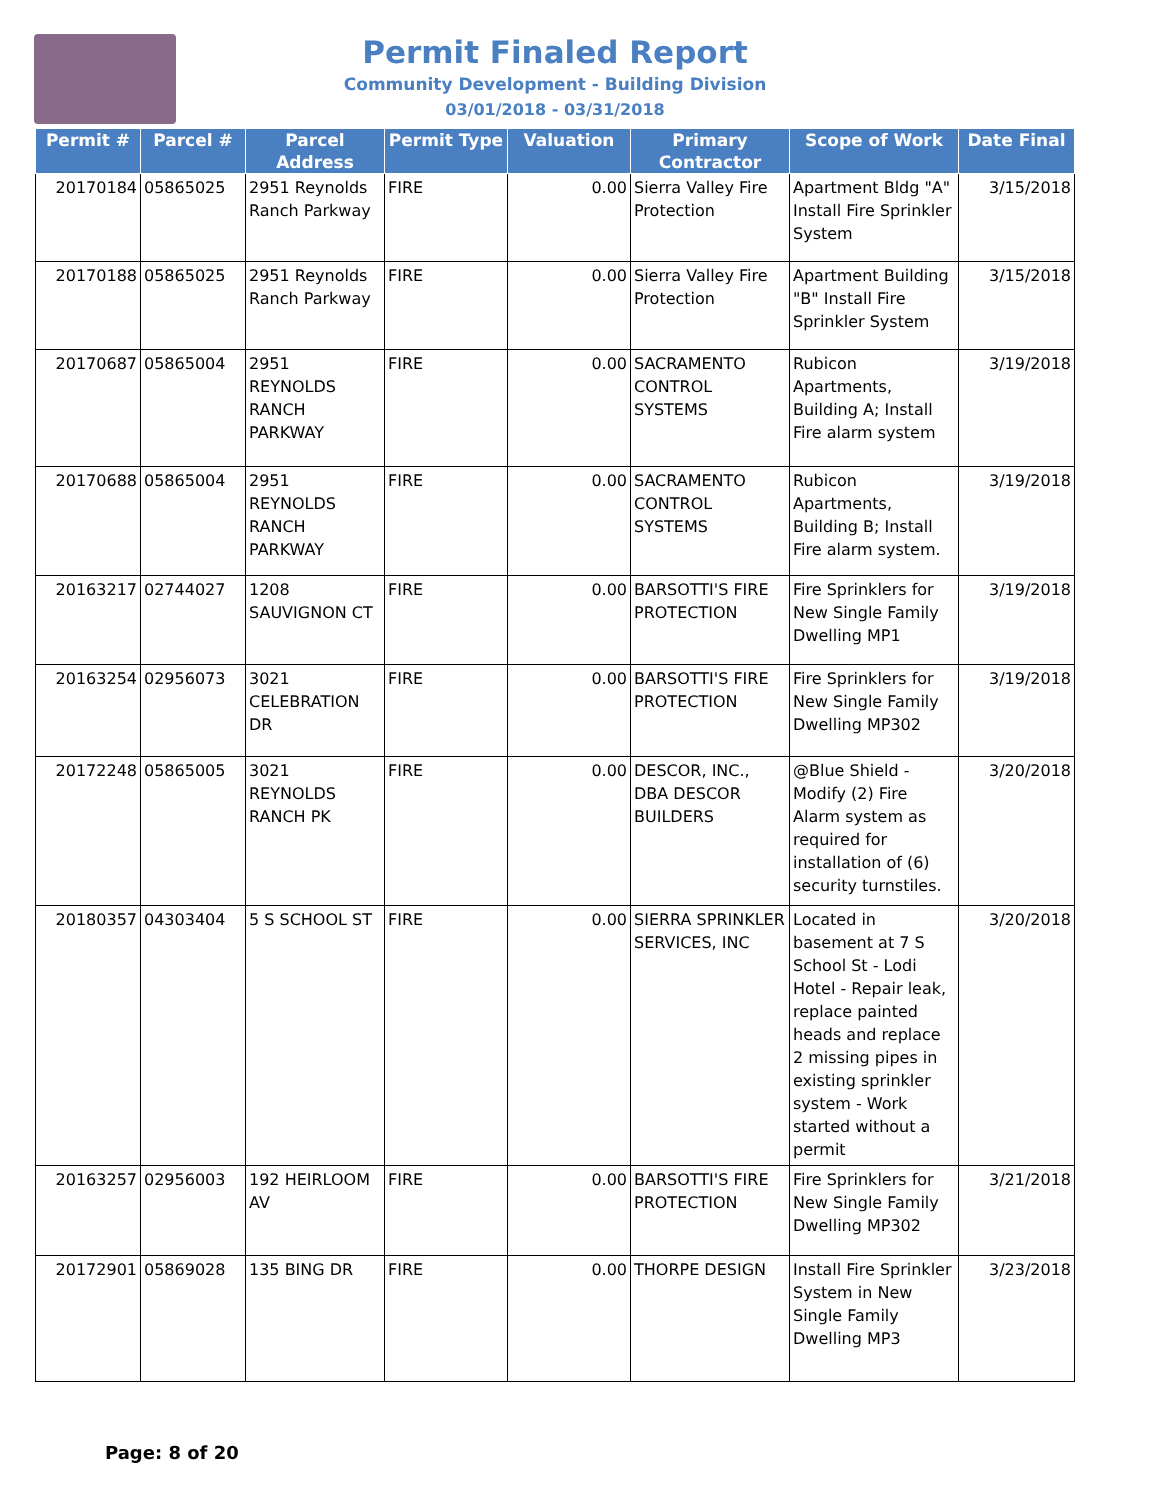Permit Finaled Report
Community Development - Building Division
03/01/2018 - 03/31/2018
| Permit # | Parcel # | Parcel Address | Permit Type | Valuation | Primary Contractor | Scope of Work | Date Final |
| --- | --- | --- | --- | --- | --- | --- | --- |
| 20170184 | 05865025 | 2951 Reynolds Ranch Parkway | FIRE | 0.00 | Sierra Valley Fire Protection | Apartment Bldg "A" Install Fire Sprinkler System | 3/15/2018 |
| 20170188 | 05865025 | 2951 Reynolds Ranch Parkway | FIRE | 0.00 | Sierra Valley Fire Protection | Apartment Building "B" Install Fire Sprinkler System | 3/15/2018 |
| 20170687 | 05865004 | 2951 REYNOLDS RANCH PARKWAY | FIRE | 0.00 | SACRAMENTO CONTROL SYSTEMS | Rubicon Apartments, Building A; Install Fire alarm system | 3/19/2018 |
| 20170688 | 05865004 | 2951 REYNOLDS RANCH PARKWAY | FIRE | 0.00 | SACRAMENTO CONTROL SYSTEMS | Rubicon Apartments, Building B; Install Fire alarm system. | 3/19/2018 |
| 20163217 | 02744027 | 1208 SAUVIGNON CT | FIRE | 0.00 | BARSOTTI'S FIRE PROTECTION | Fire Sprinklers for New Single Family Dwelling MP1 | 3/19/2018 |
| 20163254 | 02956073 | 3021 CELEBRATION DR | FIRE | 0.00 | BARSOTTI'S FIRE PROTECTION | Fire Sprinklers for New Single Family Dwelling MP302 | 3/19/2018 |
| 20172248 | 05865005 | 3021 REYNOLDS RANCH PK | FIRE | 0.00 | DESCOR, INC., DBA DESCOR BUILDERS | @Blue Shield - Modify (2) Fire Alarm system as required for installation of (6) security turnstiles. | 3/20/2018 |
| 20180357 | 04303404 | 5 S SCHOOL ST | FIRE | 0.00 | SIERRA SPRINKLER SERVICES, INC | Located in basement at 7 S School St - Lodi Hotel - Repair leak, replace painted heads and replace 2 missing pipes in existing sprinkler system - Work started without a permit | 3/20/2018 |
| 20163257 | 02956003 | 192 HEIRLOOM AV | FIRE | 0.00 | BARSOTTI'S FIRE PROTECTION | Fire Sprinklers for New Single Family Dwelling MP302 | 3/21/2018 |
| 20172901 | 05869028 | 135 BING DR | FIRE | 0.00 | THORPE DESIGN | Install Fire Sprinkler System in New Single Family Dwelling MP3 | 3/23/2018 |
Page: 8 of 20